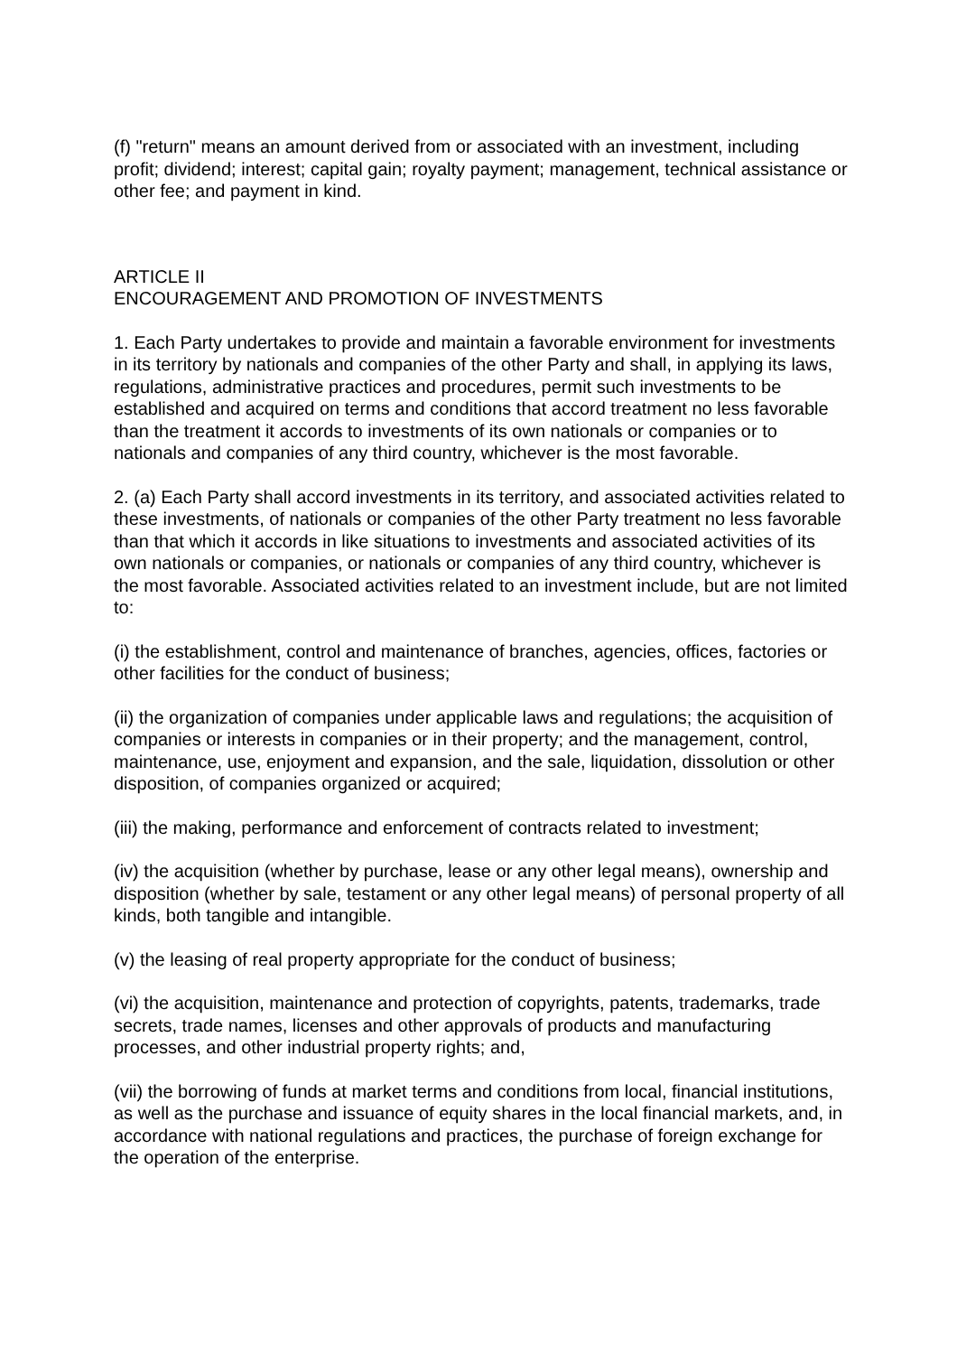(f) "return" means an amount derived from or associated with an investment, including profit; dividend; interest; capital gain; royalty payment; management, technical assistance or other fee; and payment in kind.
ARTICLE II
ENCOURAGEMENT AND PROMOTION OF INVESTMENTS
1. Each Party undertakes to provide and maintain a favorable environment for investments in its territory by nationals and companies of the other Party and shall, in applying its laws, regulations, administrative practices and procedures, permit such investments to be established and acquired on terms and conditions that accord treatment no less favorable than the treatment it accords to investments of its own nationals or companies or to nationals and companies of any third country, whichever is the most favorable.
2. (a) Each Party shall accord investments in its territory, and associated activities related to these investments, of nationals or companies of the other Party treatment no less favorable than that which it accords in like situations to investments and associated activities of its own nationals or companies, or nationals or companies of any third country, whichever is the most favorable. Associated activities related to an investment include, but are not limited to:
(i) the establishment, control and maintenance of branches, agencies, offices, factories or other facilities for the conduct of business;
(ii) the organization of companies under applicable laws and regulations; the acquisition of companies or interests in companies or in their property; and the management, control, maintenance, use, enjoyment and expansion, and the sale, liquidation, dissolution or other disposition, of companies organized or acquired;
(iii) the making, performance and enforcement of contracts related to investment;
(iv) the acquisition (whether by purchase, lease or any other legal means), ownership and disposition (whether by sale, testament or any other legal means) of personal property of all kinds, both tangible and intangible.
(v) the leasing of real property appropriate for the conduct of business;
(vi) the acquisition, maintenance and protection of copyrights, patents, trademarks, trade secrets, trade names, licenses and other approvals of products and manufacturing processes, and other industrial property rights; and,
(vii) the borrowing of funds at market terms and conditions from local, financial institutions, as well as the purchase and issuance of equity shares in the local financial markets, and, in accordance with national regulations and practices, the purchase of foreign exchange for the operation of the enterprise.